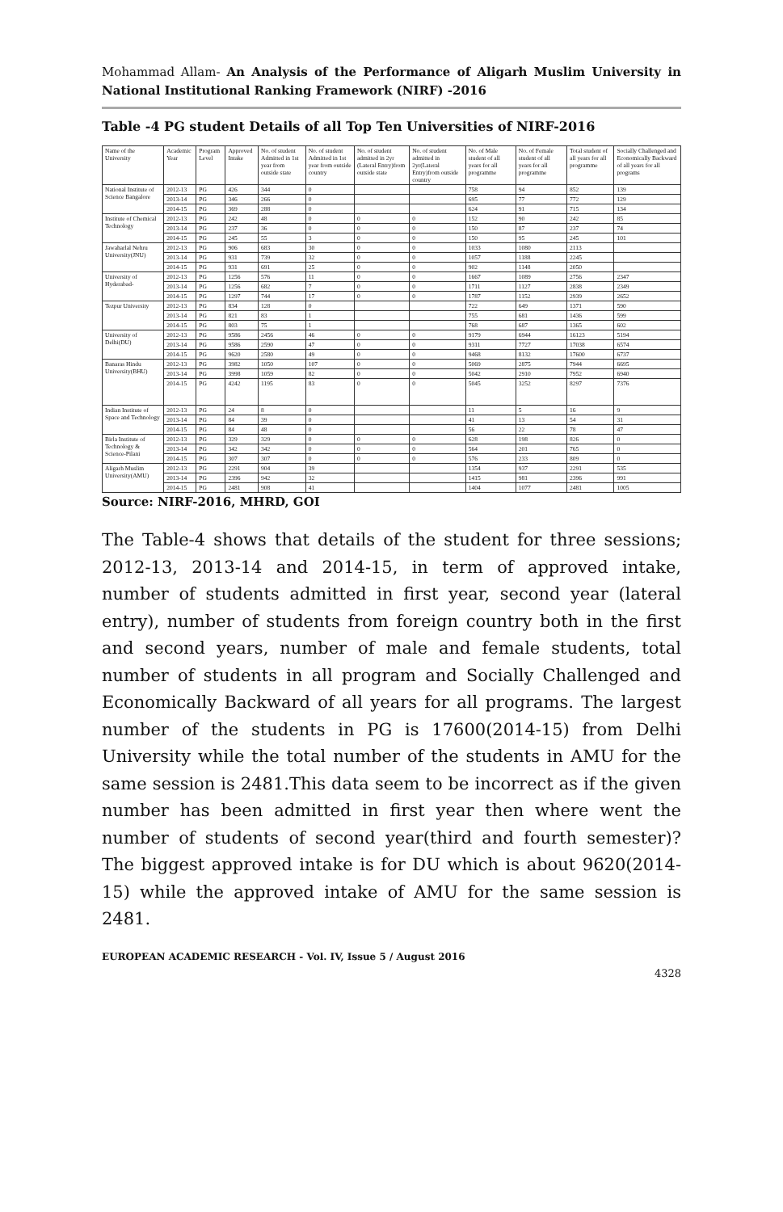Mohammad Allam- An Analysis of the Performance of Aligarh Muslim University in National Institutional Ranking Framework (NIRF) -2016
Table -4 PG student Details of all Top Ten Universities of NIRF-2016
| Name of the University | Academic Year | Program Level | Approved Intake | No. of student Admitted in 1st year from outside state | No. of student Admitted in 1st year from outside country | No. of student admitted in 2yr (Lateral Entry)from outside state | No. of student admitted in 2yr(Lateral Entry)from outside country | No. of Male student of all years for all programme | No. of Female student of all years for all programme | Total student of all years for all programme | Socially Challenged and Economically Backward of all years for all programs |
| --- | --- | --- | --- | --- | --- | --- | --- | --- | --- | --- | --- |
| National Institute of Science Bangalore | 2012-13 | PG | 426 | 344 | 0 | | | 758 | 94 | 852 | 139 |
| | 2013-14 | PG | 346 | 266 | 0 | | | 695 | 77 | 772 | 129 |
| | 2014-15 | PG | 369 | 288 | 0 | | | 624 | 91 | 715 | 134 |
| Institute of Chemical Technology | 2012-13 | PG | 242 | 48 | 0 | 0 | 0 | 152 | 90 | 242 | 85 |
| | 2013-14 | PG | 237 | 36 | 0 | 0 | 0 | 150 | 87 | 237 | 74 |
| | 2014-15 | PG | 245 | 55 | 3 | 0 | 0 | 150 | 95 | 245 | 101 |
| Jawaharlal Nehru University(JNU) | 2012-13 | PG | 906 | 683 | 30 | 0 | 0 | 1033 | 1080 | 2113 | |
| | 2013-14 | PG | 931 | 739 | 32 | 0 | 0 | 1057 | 1188 | 2245 | |
| | 2014-15 | PG | 931 | 691 | 25 | 0 | 0 | 902 | 1148 | 2050 | |
| University of Hyderabad- | 2012-13 | PG | 1256 | 576 | 11 | 0 | 0 | 1667 | 1089 | 2756 | 2347 |
| | 2013-14 | PG | 1256 | 682 | 7 | 0 | 0 | 1711 | 1127 | 2838 | 2349 |
| | 2014-15 | PG | 1297 | 744 | 17 | 0 | 0 | 1787 | 1152 | 2939 | 2652 |
| Tezpur University | 2012-13 | PG | 834 | 128 | 0 | | | 722 | 649 | 1371 | 590 |
| | 2013-14 | PG | 821 | 83 | 1 | | | 755 | 681 | 1436 | 599 |
| | 2014-15 | PG | 803 | 75 | 1 | | | 768 | 687 | 1365 | 602 |
| University of Delhi(DU) | 2012-13 | PG | 9586 | 2456 | 46 | 0 | 0 | 9179 | 6944 | 16123 | 5194 |
| | 2013-14 | PG | 9586 | 2590 | 47 | 0 | 0 | 9311 | 7727 | 17038 | 6574 |
| | 2014-15 | PG | 9620 | 2580 | 49 | 0 | 0 | 9468 | 8132 | 17600 | 6737 |
| Banaras Hindu University(BHU) | 2012-13 | PG | 3982 | 1050 | 107 | 0 | 0 | 5069 | 2875 | 7944 | 6695 |
| | 2013-14 | PG | 3998 | 1059 | 82 | 0 | 0 | 5042 | 2910 | 7952 | 6940 |
| | 2014-15 | PG | 4242 | 1195 | 83 | 0 | 0 | 5045 | 3252 | 8297 | 7376 |
| Indian Institute of Space and Technology | 2012-13 | PG | 24 | 8 | 0 | | | 11 | 5 | 16 | 9 |
| | 2013-14 | PG | 84 | 39 | 0 | | | 41 | 13 | 54 | 31 |
| | 2014-15 | PG | 84 | 48 | 0 | | | 56 | 22 | 78 | 47 |
| Birla Institute of Technology & Science-Pilani | 2012-13 | PG | 329 | 329 | 0 | 0 | 0 | 628 | 198 | 826 | 0 |
| | 2013-14 | PG | 342 | 342 | 0 | 0 | 0 | 564 | 201 | 765 | 0 |
| | 2014-15 | PG | 307 | 307 | 0 | 0 | 0 | 576 | 233 | 809 | 0 |
| Aligarh Muslim University(AMU) | 2012-13 | PG | 2291 | 904 | 39 | | | 1354 | 937 | 2291 | 535 |
| | 2013-14 | PG | 2396 | 942 | 32 | | | 1415 | 981 | 2396 | 991 |
| | 2014-15 | PG | 2481 | 908 | 41 | | | 1404 | 1077 | 2481 | 1005 |
Source: NIRF-2016, MHRD, GOI
The Table-4 shows that details of the student for three sessions; 2012-13, 2013-14 and 2014-15, in term of approved intake, number of students admitted in first year, second year (lateral entry), number of students from foreign country both in the first and second years, number of male and female students, total number of students in all program and Socially Challenged and Economically Backward of all years for all programs. The largest number of the students in PG is 17600(2014-15) from Delhi University while the total number of the students in AMU for the same session is 2481.This data seem to be incorrect as if the given number has been admitted in first year then where went the number of students of second year(third and fourth semester)? The biggest approved intake is for DU which is about 9620(2014-15) while the approved intake of AMU for the same session is 2481.
EUROPEAN ACADEMIC RESEARCH - Vol. IV, Issue 5 / August 2016
4328